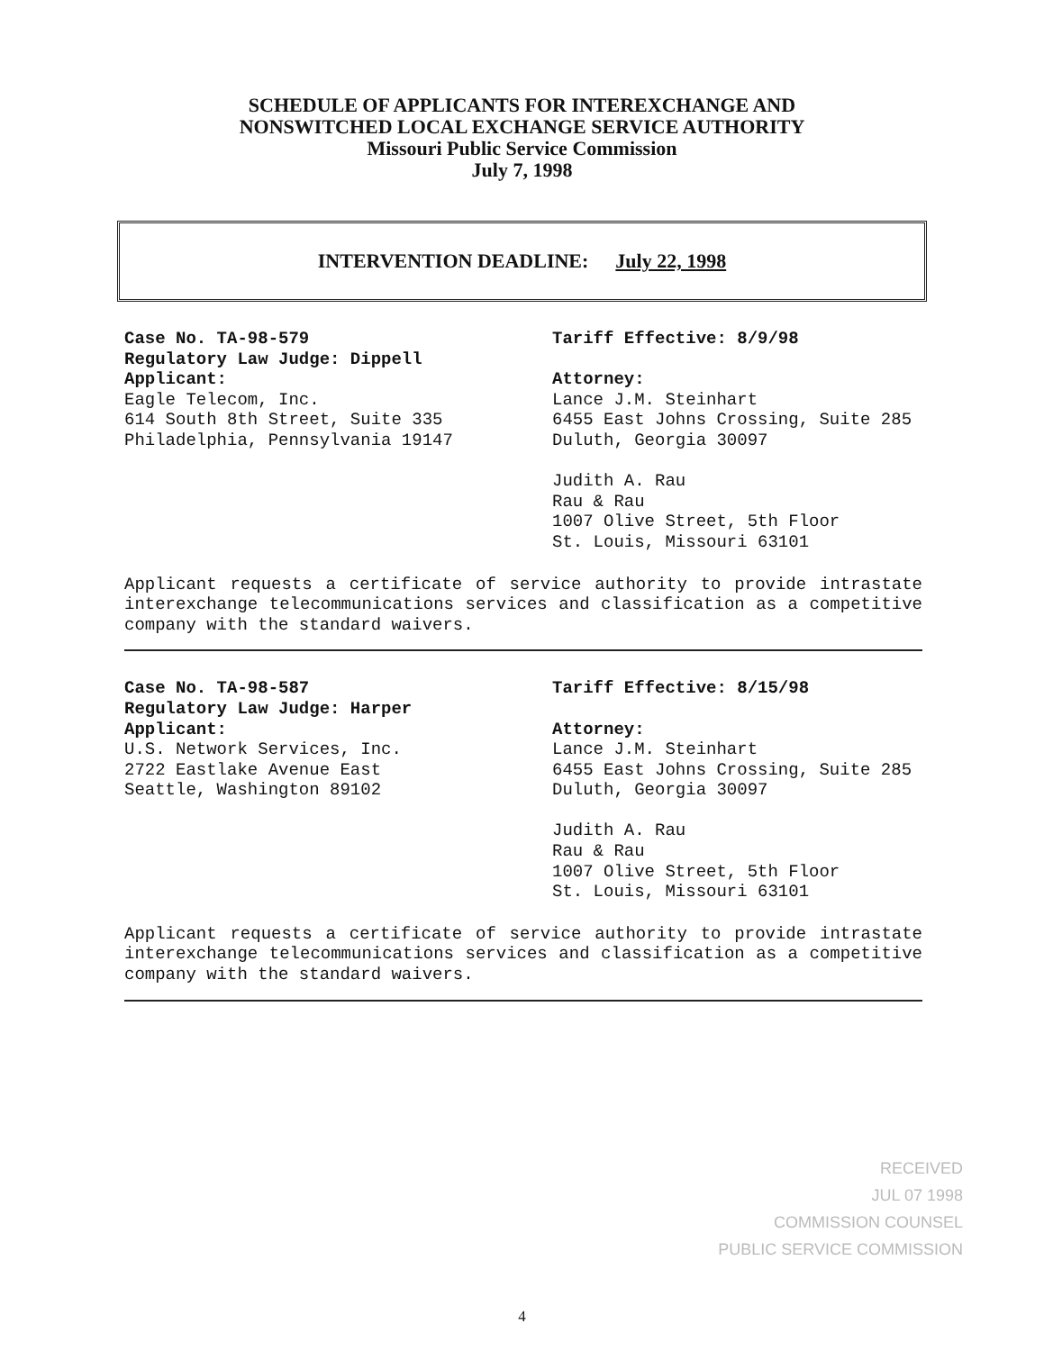SCHEDULE OF APPLICANTS FOR INTEREXCHANGE AND
NONSWITCHED LOCAL EXCHANGE SERVICE AUTHORITY
Missouri Public Service Commission
July 7, 1998
INTERVENTION DEADLINE: July 22, 1998
Case No. TA-98-579
Regulatory Law Judge: Dippell
Applicant:
Eagle Telecom, Inc.
614 South 8th Street, Suite 335
Philadelphia, Pennsylvania 19147
Tariff Effective: 8/9/98
Attorney:
Lance J.M. Steinhart
6455 East Johns Crossing, Suite 285
Duluth, Georgia 30097
Judith A. Rau
Rau & Rau
1007 Olive Street, 5th Floor
St. Louis, Missouri 63101
Applicant requests a certificate of service authority to provide intrastate interexchange telecommunications services and classification as a competitive company with the standard waivers.
Case No. TA-98-587
Regulatory Law Judge: Harper
Applicant:
U.S. Network Services, Inc.
2722 Eastlake Avenue East
Seattle, Washington 89102
Tariff Effective: 8/15/98
Attorney:
Lance J.M. Steinhart
6455 East Johns Crossing, Suite 285
Duluth, Georgia 30097
Judith A. Rau
Rau & Rau
1007 Olive Street, 5th Floor
St. Louis, Missouri 63101
Applicant requests a certificate of service authority to provide intrastate interexchange telecommunications services and classification as a competitive company with the standard waivers.
RECEIVED
JUL 07 1998
COMMISSION COUNSEL
PUBLIC SERVICE COMMISSION
4